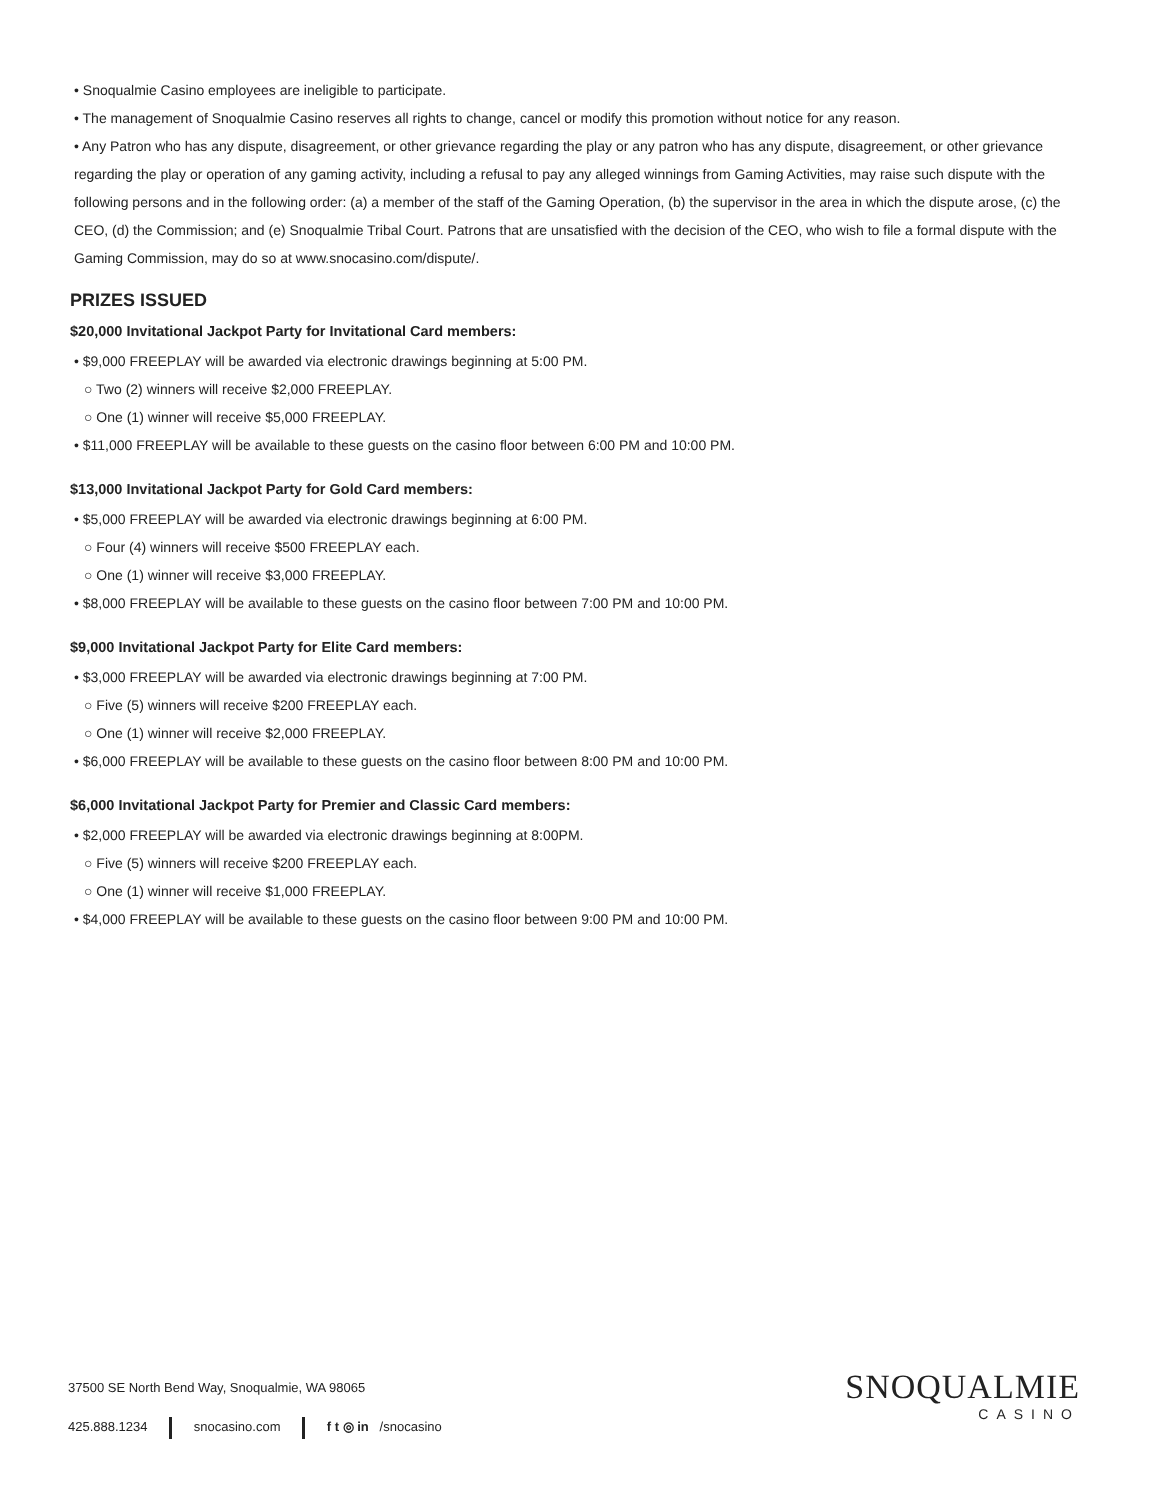• Snoqualmie Casino employees are ineligible to participate.
• The management of Snoqualmie Casino reserves all rights to change, cancel or modify this promotion without notice for any reason.
• Any Patron who has any dispute, disagreement, or other grievance regarding the play or any patron who has any dispute, disagreement, or other grievance regarding the play or operation of any gaming activity, including a refusal to pay any alleged winnings from Gaming Activities, may raise such dispute with the following persons and in the following order: (a) a member of the staff of the Gaming Operation, (b) the supervisor in the area in which the dispute arose, (c) the CEO, (d) the Commission; and (e) Snoqualmie Tribal Court. Patrons that are unsatisfied with the decision of the CEO, who wish to file a formal dispute with the Gaming Commission, may do so at www.snocasino.com/dispute/.
PRIZES ISSUED
$20,000 Invitational Jackpot Party for Invitational Card members:
• $9,000 FREEPLAY will be awarded via electronic drawings beginning at 5:00 PM.
○ Two (2) winners will receive $2,000 FREEPLAY.
○ One (1) winner will receive $5,000 FREEPLAY.
• $11,000 FREEPLAY will be available to these guests on the casino floor between 6:00 PM and 10:00 PM.
$13,000 Invitational Jackpot Party for Gold Card members:
• $5,000 FREEPLAY will be awarded via electronic drawings beginning at 6:00 PM.
○ Four (4) winners will receive $500 FREEPLAY each.
○ One (1) winner will receive $3,000 FREEPLAY.
• $8,000 FREEPLAY will be available to these guests on the casino floor between 7:00 PM and 10:00 PM.
$9,000 Invitational Jackpot Party for Elite Card members:
• $3,000 FREEPLAY will be awarded via electronic drawings beginning at 7:00 PM.
○ Five (5) winners will receive $200 FREEPLAY each.
○ One (1) winner will receive $2,000 FREEPLAY.
• $6,000 FREEPLAY will be available to these guests on the casino floor between 8:00 PM and 10:00 PM.
$6,000 Invitational Jackpot Party for Premier and Classic Card members:
• $2,000 FREEPLAY will be awarded via electronic drawings beginning at 8:00PM.
○ Five (5) winners will receive $200 FREEPLAY each.
○ One (1) winner will receive $1,000 FREEPLAY.
• $4,000 FREEPLAY will be available to these guests on the casino floor between 9:00 PM and 10:00 PM.
37500 SE North Bend Way, Snoqualmie, WA 98065
425.888.1234 snocasino.com f t ◎ in /snocasino
SNOQUALMIE
CASINO